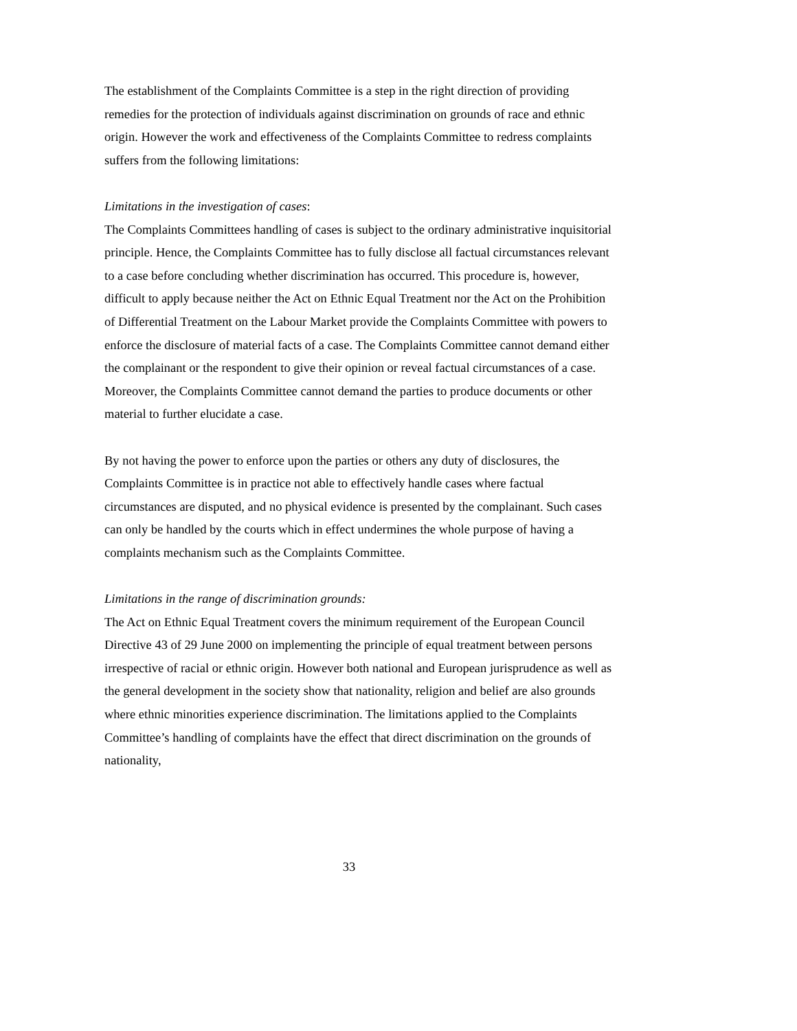The establishment of the Complaints Committee is a step in the right direction of providing remedies for the protection of individuals against discrimination on grounds of race and ethnic origin. However the work and effectiveness of the Complaints Committee to redress complaints suffers from the following limitations:
Limitations in the investigation of cases:
The Complaints Committees handling of cases is subject to the ordinary administrative inquisitorial principle. Hence, the Complaints Committee has to fully disclose all factual circumstances relevant to a case before concluding whether discrimination has occurred. This procedure is, however, difficult to apply because neither the Act on Ethnic Equal Treatment nor the Act on the Prohibition of Differential Treatment on the Labour Market provide the Complaints Committee with powers to enforce the disclosure of material facts of a case. The Complaints Committee cannot demand either the complainant or the respondent to give their opinion or reveal factual circumstances of a case. Moreover, the Complaints Committee cannot demand the parties to produce documents or other material to further elucidate a case.
By not having the power to enforce upon the parties or others any duty of disclosures, the Complaints Committee is in practice not able to effectively handle cases where factual circumstances are disputed, and no physical evidence is presented by the complainant. Such cases can only be handled by the courts which in effect undermines the whole purpose of having a complaints mechanism such as the Complaints Committee.
Limitations in the range of discrimination grounds:
The Act on Ethnic Equal Treatment covers the minimum requirement of the European Council Directive 43 of 29 June 2000 on implementing the principle of equal treatment between persons irrespective of racial or ethnic origin. However both national and European jurisprudence as well as the general development in the society show that nationality, religion and belief are also grounds where ethnic minorities experience discrimination. The limitations applied to the Complaints Committee’s handling of complaints have the effect that direct discrimination on the grounds of nationality,
33